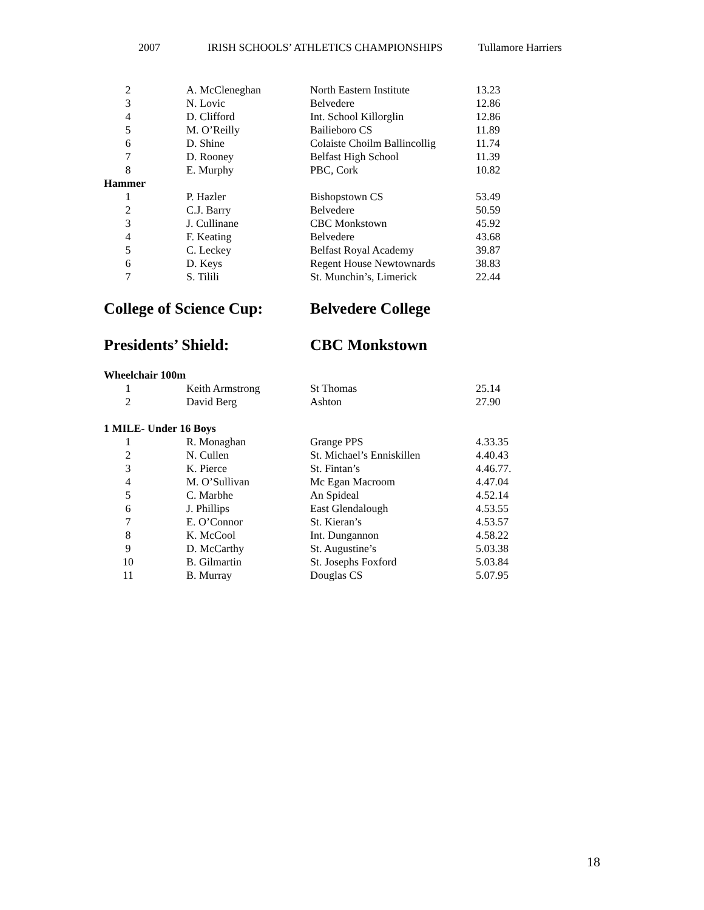2007 IRISH SCHOOLS’ ATHLETICS CHAMPIONSHIPS Tullamore Harriers
| 2 | A. McCleneghan | North Eastern Institute | 13.23 |
| 3 | N. Lovic | Belvedere | 12.86 |
| 4 | D. Clifford | Int. School Killorglin | 12.86 |
| 5 | M. O’Reilly | Bailieboro CS | 11.89 |
| 6 | D. Shine | Colaiste Choilm Ballincollig | 11.74 |
| 7 | D. Rooney | Belfast High School | 11.39 |
| 8 | E. Murphy | PBC, Cork | 10.82 |
| Hammer | | | |
| 1 | P. Hazler | Bishopstown CS | 53.49 |
| 2 | C.J. Barry | Belvedere | 50.59 |
| 3 | J. Cullinane | CBC Monkstown | 45.92 |
| 4 | F. Keating | Belvedere | 43.68 |
| 5 | C. Leckey | Belfast Royal Academy | 39.87 |
| 6 | D. Keys | Regent House Newtownards | 38.83 |
| 7 | S. Tilili | St. Munchin’s, Limerick | 22.44 |
College of Science Cup: Belvedere College
Presidents’ Shield: CBC Monkstown
| Wheelchair 100m | | | |
| 1 | Keith Armstrong | St Thomas | 25.14 |
| 2 | David Berg | Ashton | 27.90 |
| 1 MILE- Under 16 Boys | | | |
| 1 | R. Monaghan | Grange PPS | 4.33.35 |
| 2 | N. Cullen | St. Michael’s Enniskillen | 4.40.43 |
| 3 | K. Pierce | St. Fintan’s | 4.46.77. |
| 4 | M. O’Sullivan | Mc Egan Macroom | 4.47.04 |
| 5 | C. Marbhe | An Spideal | 4.52.14 |
| 6 | J. Phillips | East Glendalough | 4.53.55 |
| 7 | E. O’Connor | St. Kieran’s | 4.53.57 |
| 8 | K. McCool | Int. Dungannon | 4.58.22 |
| 9 | D. McCarthy | St. Augustine’s | 5.03.38 |
| 10 | B. Gilmartin | St. Josephs Foxford | 5.03.84 |
| 11 | B. Murray | Douglas CS | 5.07.95 |
18